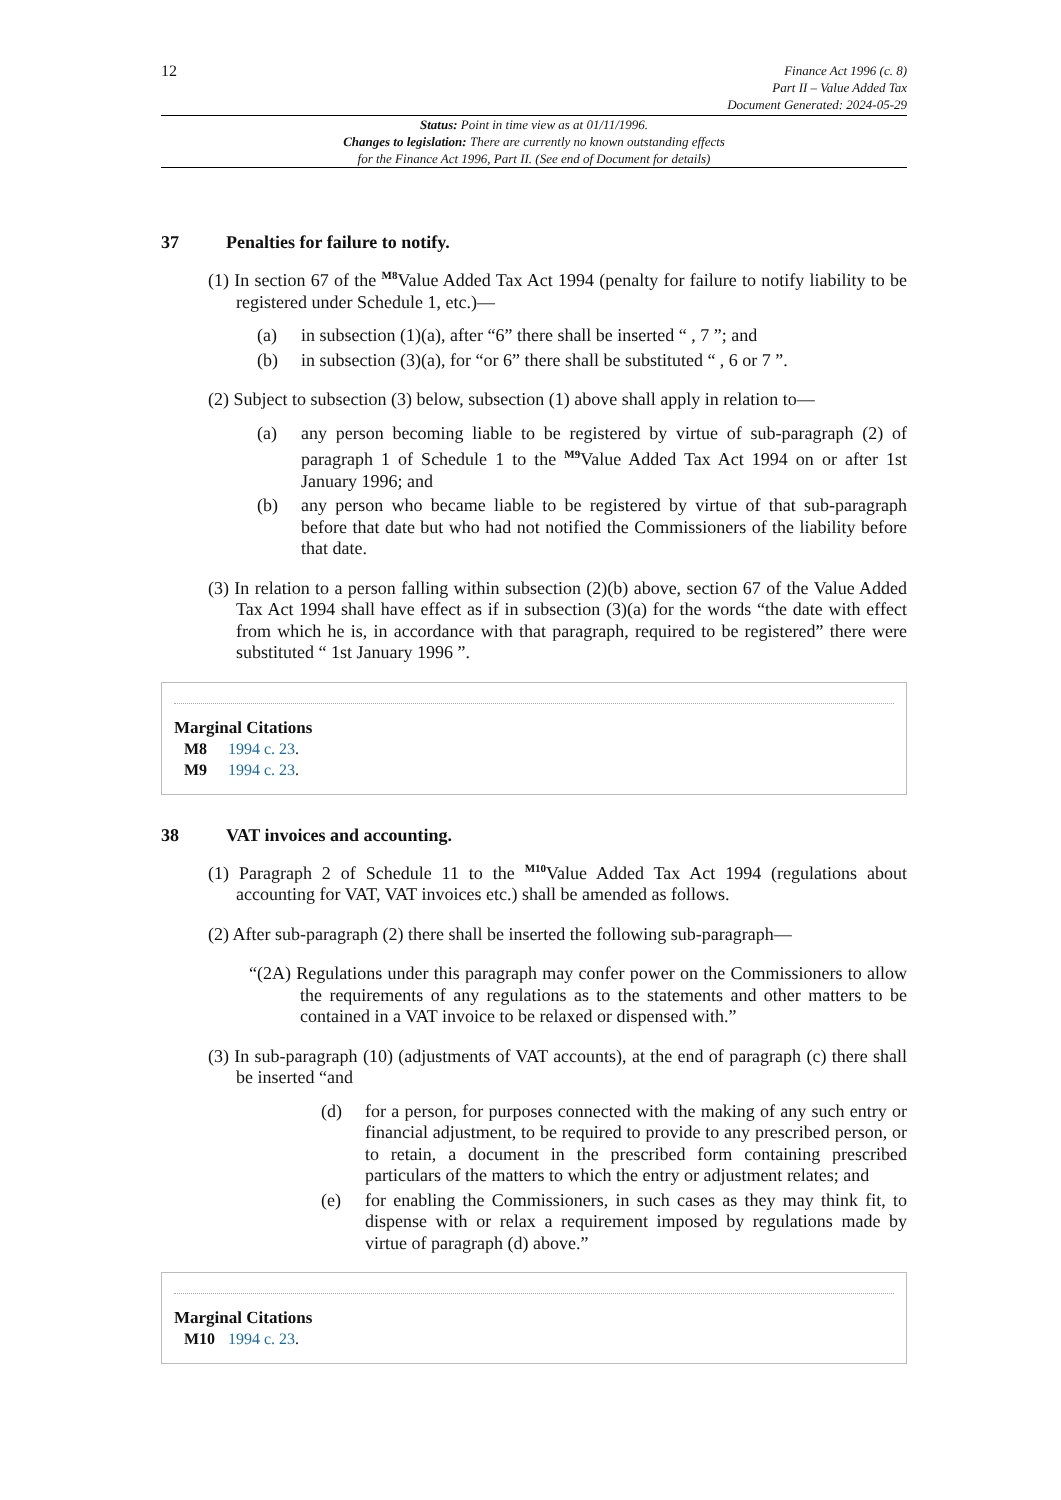12
Finance Act 1996 (c. 8)
Part II – Value Added Tax
Document Generated: 2024-05-29
Status: Point in time view as at 01/11/1996.
Changes to legislation: There are currently no known outstanding effects
for the Finance Act 1996, Part II. (See end of Document for details)
37 Penalties for failure to notify.
(1) In section 67 of the <sup>M8</sup>Value Added Tax Act 1994 (penalty for failure to notify liability to be registered under Schedule 1, etc.)—
(a) in subsection (1)(a), after “6” there shall be inserted “ , 7 ”; and
(b) in subsection (3)(a), for “or 6” there shall be substituted “ , 6 or 7 ”.
(2) Subject to subsection (3) below, subsection (1) above shall apply in relation to—
(a)
any person becoming liable to be registered by virtue of sub-paragraph (2) of paragraph 1 of Schedule 1 to the <sup>M9</sup>Value Added Tax Act 1994 on or after 1st January 1996; and
(b)
any person who became liable to be registered by virtue of that sub-paragraph before that date but who had not notified the Commissioners of the liability before that date.
(3) In relation to a person falling within subsection (2)(b) above, section 67 of the Value Added Tax Act 1994 shall have effect as if in subsection (3)(a) for the words “the date with effect from which he is, in accordance with that paragraph, required to be registered” there were substituted “ 1st January 1996 ”.
Marginal Citations
M8 1994 c. 23.
M9 1994 c. 23.
38 VAT invoices and accounting.
(1) Paragraph 2 of Schedule 11 to the <sup>M10</sup>Value Added Tax Act 1994 (regulations about accounting for VAT, VAT invoices etc.) shall be amended as follows.
(2) After sub-paragraph (2) there shall be inserted the following sub-paragraph—
“(2A) Regulations under this paragraph may confer power on the Commissioners to allow the requirements of any regulations as to the statements and other matters to be contained in a VAT invoice to be relaxed or dispensed with.”
(3) In sub-paragraph (10) (adjustments of VAT accounts), at the end of paragraph (c) there shall be inserted “and
(d)
for a person, for purposes connected with the making of any such entry or financial adjustment, to be required to provide to any prescribed person, or to retain, a document in the prescribed form containing prescribed particulars of the matters to which the entry or adjustment relates; and
(e)
for enabling the Commissioners, in such cases as they may think fit, to dispense with or relax a requirement imposed by regulations made by virtue of paragraph (d) above.”
Marginal Citations
M10 1994 c. 23.